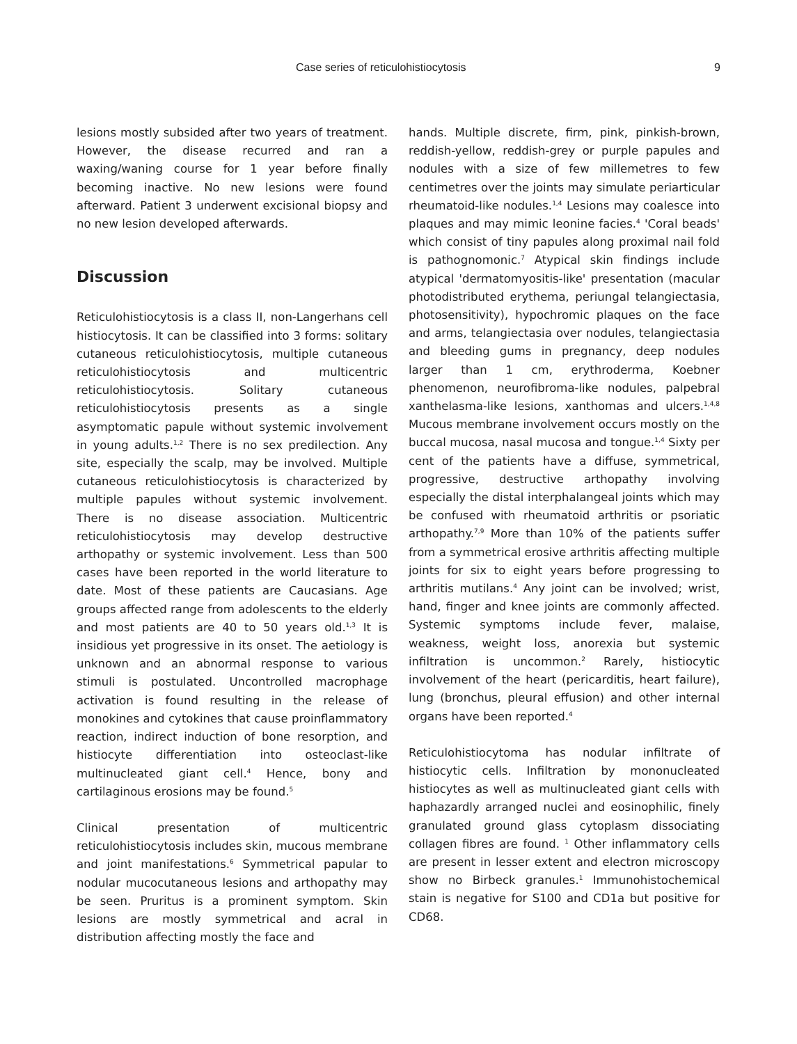Case series of reticulohistiocytosis 9
lesions mostly subsided after two years of treatment. However, the disease recurred and ran a waxing/waning course for 1 year before finally becoming inactive. No new lesions were found afterward. Patient 3 underwent excisional biopsy and no new lesion developed afterwards.
Discussion
Reticulohistiocytosis is a class II, non-Langerhans cell histiocytosis. It can be classified into 3 forms: solitary cutaneous reticulohistiocytosis, multiple cutaneous reticulohistiocytosis and multicentric reticulohistiocytosis. Solitary cutaneous reticulohistiocytosis presents as a single asymptomatic papule without systemic involvement in young adults.<sup>1,2</sup> There is no sex predilection. Any site, especially the scalp, may be involved. Multiple cutaneous reticulohistiocytosis is characterized by multiple papules without systemic involvement. There is no disease association. Multicentric reticulohistiocytosis may develop destructive arthopathy or systemic involvement. Less than 500 cases have been reported in the world literature to date. Most of these patients are Caucasians. Age groups affected range from adolescents to the elderly and most patients are 40 to 50 years old.<sup>1,3</sup> It is insidious yet progressive in its onset. The aetiology is unknown and an abnormal response to various stimuli is postulated. Uncontrolled macrophage activation is found resulting in the release of monokines and cytokines that cause proinflammatory reaction, indirect induction of bone resorption, and histiocyte differentiation into osteoclast-like multinucleated giant cell.<sup>4</sup> Hence, bony and cartilaginous erosions may be found.<sup>5</sup>
Clinical presentation of multicentric reticulohistiocytosis includes skin, mucous membrane and joint manifestations.<sup>6</sup> Symmetrical papular to nodular mucocutaneous lesions and arthopathy may be seen. Pruritus is a prominent symptom. Skin lesions are mostly symmetrical and acral in distribution affecting mostly the face and
hands. Multiple discrete, firm, pink, pinkish-brown, reddish-yellow, reddish-grey or purple papules and nodules with a size of few millemetres to few centimetres over the joints may simulate periarticular rheumatoid-like nodules.<sup>1,4</sup> Lesions may coalesce into plaques and may mimic leonine facies.<sup>4</sup> 'Coral beads' which consist of tiny papules along proximal nail fold is pathognomonic.<sup>7</sup> Atypical skin findings include atypical 'dermatomyositis-like' presentation (macular photodistributed erythema, periungal telangiectasia, photosensitivity), hypochromic plaques on the face and arms, telangiectasia over nodules, telangiectasia and bleeding gums in pregnancy, deep nodules larger than 1 cm, erythroderma, Koebner phenomenon, neurofibroma-like nodules, palpebral xanthelasma-like lesions, xanthomas and ulcers.<sup>1,4,8</sup> Mucous membrane involvement occurs mostly on the buccal mucosa, nasal mucosa and tongue.<sup>1,4</sup> Sixty per cent of the patients have a diffuse, symmetrical, progressive, destructive arthopathy involving especially the distal interphalangeal joints which may be confused with rheumatoid arthritis or psoriatic arthopathy.<sup>7,9</sup> More than 10% of the patients suffer from a symmetrical erosive arthritis affecting multiple joints for six to eight years before progressing to arthritis mutilans.<sup>4</sup> Any joint can be involved; wrist, hand, finger and knee joints are commonly affected. Systemic symptoms include fever, malaise, weakness, weight loss, anorexia but systemic infiltration is uncommon.<sup>2</sup> Rarely, histiocytic involvement of the heart (pericarditis, heart failure), lung (bronchus, pleural effusion) and other internal organs have been reported.<sup>4</sup>
Reticulohistiocytoma has nodular infiltrate of histiocytic cells. Infiltration by mononucleated histiocytes as well as multinucleated giant cells with haphazardly arranged nuclei and eosinophilic, finely granulated ground glass cytoplasm dissociating collagen fibres are found. <sup>1</sup> Other inflammatory cells are present in lesser extent and electron microscopy show no Birbeck granules.<sup>1</sup> Immunohistochemical stain is negative for S100 and CD1a but positive for CD68.